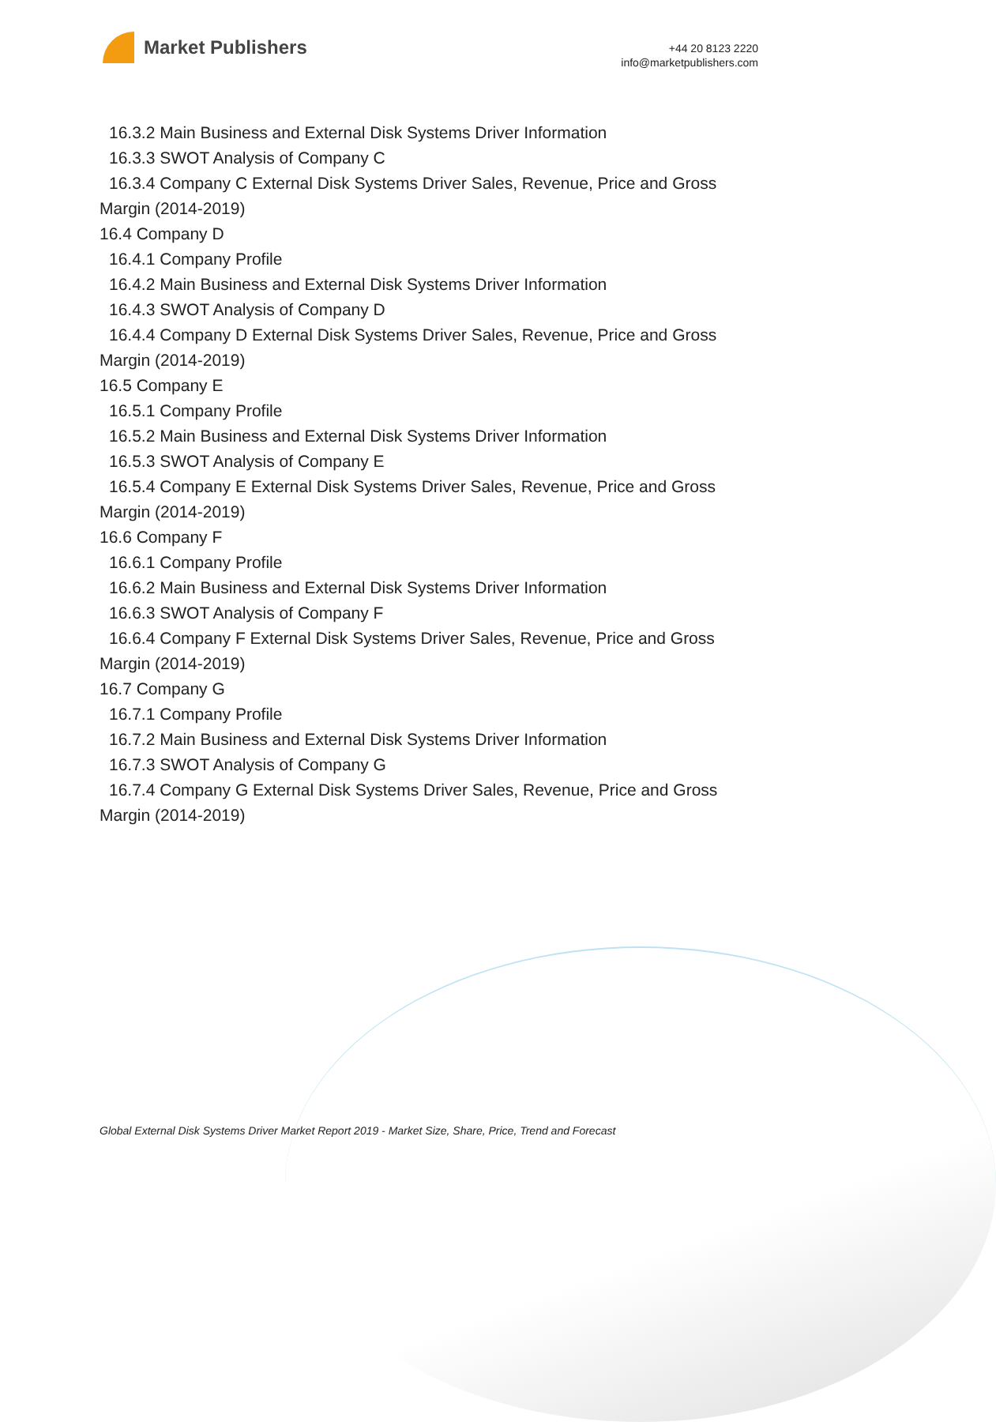Market Publishers
+44 20 8123 2220
info@marketpublishers.com
16.3.2 Main Business and External Disk Systems Driver Information
16.3.3 SWOT Analysis of Company C
16.3.4 Company C External Disk Systems Driver Sales, Revenue, Price and Gross Margin (2014-2019)
16.4 Company D
16.4.1 Company Profile
16.4.2 Main Business and External Disk Systems Driver Information
16.4.3 SWOT Analysis of Company D
16.4.4 Company D External Disk Systems Driver Sales, Revenue, Price and Gross Margin (2014-2019)
16.5 Company E
16.5.1 Company Profile
16.5.2 Main Business and External Disk Systems Driver Information
16.5.3 SWOT Analysis of Company E
16.5.4 Company E External Disk Systems Driver Sales, Revenue, Price and Gross Margin (2014-2019)
16.6 Company F
16.6.1 Company Profile
16.6.2 Main Business and External Disk Systems Driver Information
16.6.3 SWOT Analysis of Company F
16.6.4 Company F External Disk Systems Driver Sales, Revenue, Price and Gross Margin (2014-2019)
16.7 Company G
16.7.1 Company Profile
16.7.2 Main Business and External Disk Systems Driver Information
16.7.3 SWOT Analysis of Company G
16.7.4 Company G External Disk Systems Driver Sales, Revenue, Price and Gross Margin (2014-2019)
Global External Disk Systems Driver Market Report 2019 - Market Size, Share, Price, Trend and Forecast